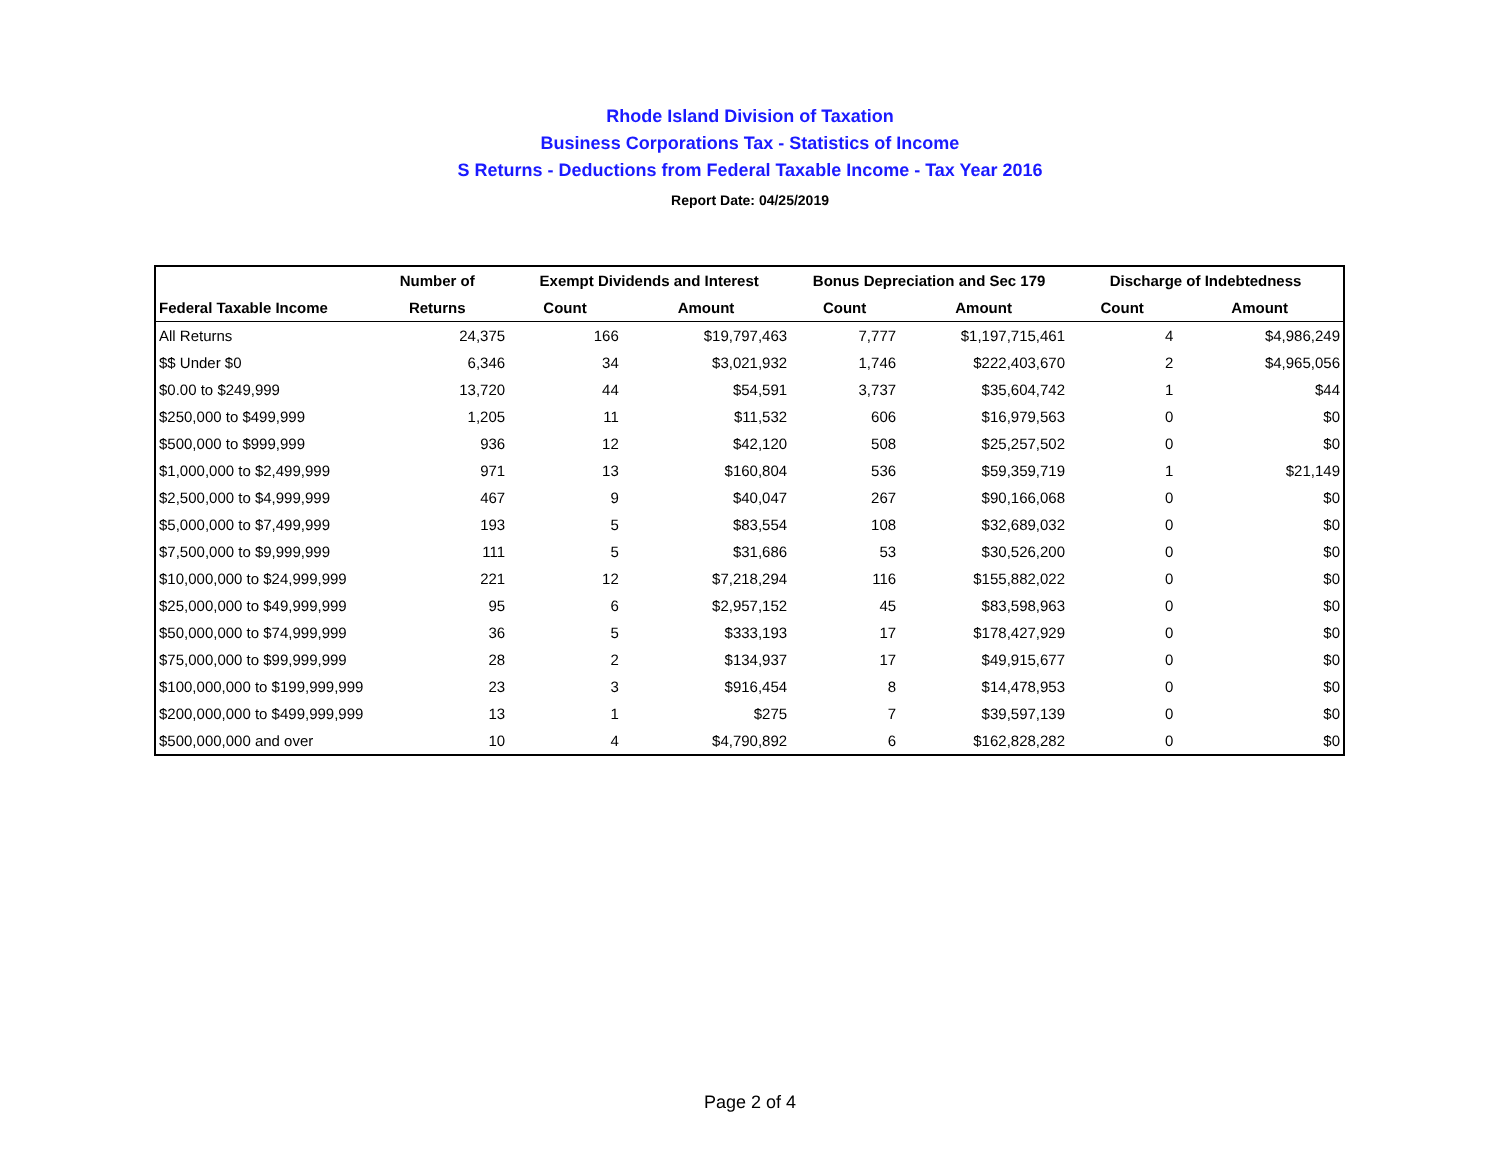Rhode Island Division of Taxation
Business Corporations Tax - Statistics of Income
S Returns - Deductions from Federal Taxable Income - Tax Year 2016
Report Date: 04/25/2019
| | Number of | Exempt Dividends and Interest | | Bonus Depreciation and Sec 179 | | Discharge of Indebtedness | |
| --- | --- | --- | --- | --- | --- | --- | --- |
| Federal Taxable Income | Returns | Count | Amount | Count | Amount | Count | Amount |
| All Returns | 24,375 | 166 | $19,797,463 | 7,777 | $1,197,715,461 | 4 | $4,986,249 |
| $$ Under $0 | 6,346 | 34 | $3,021,932 | 1,746 | $222,403,670 | 2 | $4,965,056 |
| $0.00 to $249,999 | 13,720 | 44 | $54,591 | 3,737 | $35,604,742 | 1 | $44 |
| $250,000 to $499,999 | 1,205 | 11 | $11,532 | 606 | $16,979,563 | 0 | $0 |
| $500,000 to $999,999 | 936 | 12 | $42,120 | 508 | $25,257,502 | 0 | $0 |
| $1,000,000 to $2,499,999 | 971 | 13 | $160,804 | 536 | $59,359,719 | 1 | $21,149 |
| $2,500,000 to $4,999,999 | 467 | 9 | $40,047 | 267 | $90,166,068 | 0 | $0 |
| $5,000,000 to $7,499,999 | 193 | 5 | $83,554 | 108 | $32,689,032 | 0 | $0 |
| $7,500,000 to $9,999,999 | 111 | 5 | $31,686 | 53 | $30,526,200 | 0 | $0 |
| $10,000,000 to $24,999,999 | 221 | 12 | $7,218,294 | 116 | $155,882,022 | 0 | $0 |
| $25,000,000 to $49,999,999 | 95 | 6 | $2,957,152 | 45 | $83,598,963 | 0 | $0 |
| $50,000,000 to $74,999,999 | 36 | 5 | $333,193 | 17 | $178,427,929 | 0 | $0 |
| $75,000,000 to $99,999,999 | 28 | 2 | $134,937 | 17 | $49,915,677 | 0 | $0 |
| $100,000,000 to $199,999,999 | 23 | 3 | $916,454 | 8 | $14,478,953 | 0 | $0 |
| $200,000,000 to $499,999,999 | 13 | 1 | $275 | 7 | $39,597,139 | 0 | $0 |
| $500,000,000 and over | 10 | 4 | $4,790,892 | 6 | $162,828,282 | 0 | $0 |
Page 2 of 4